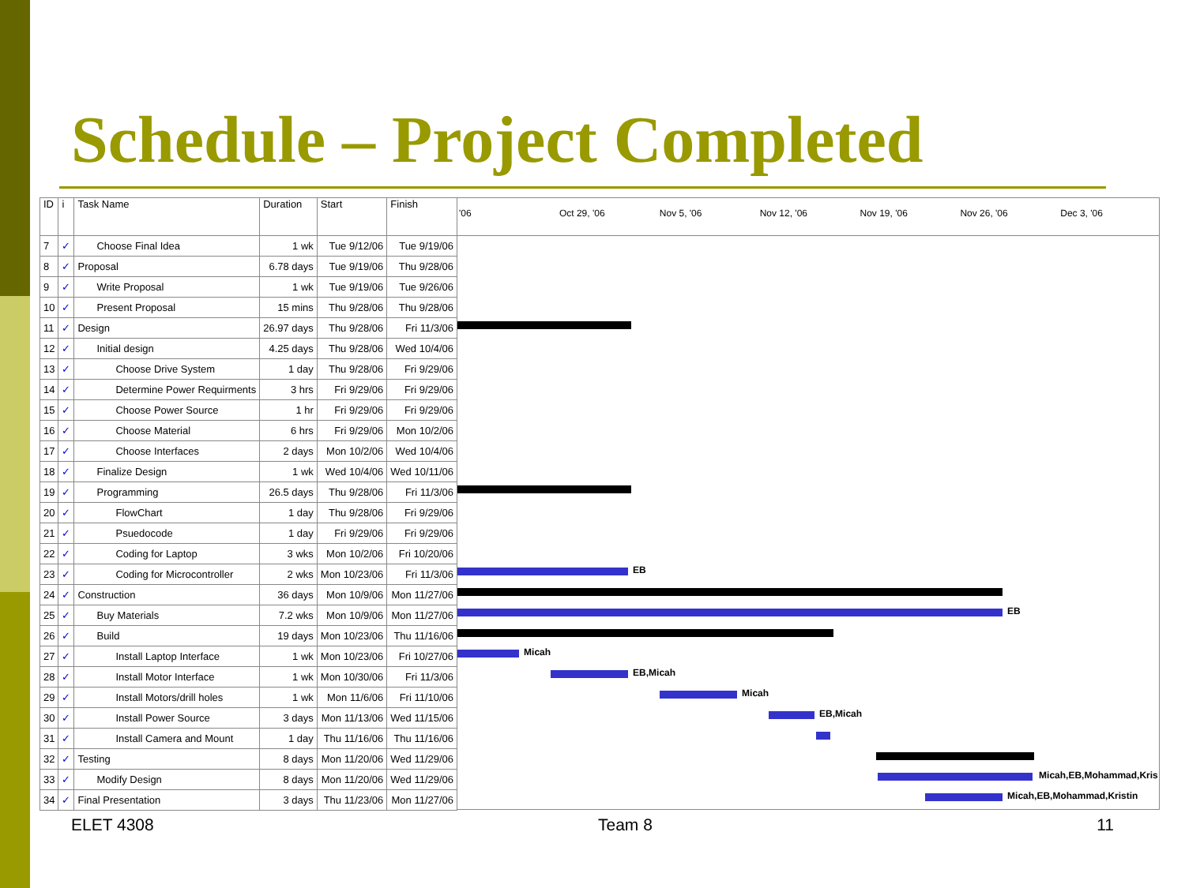Schedule – Project Completed
| ID | i | Task Name | Duration | Start | Finish |
| --- | --- | --- | --- | --- | --- |
| 7 | ✓ | Choose Final Idea | 1 wk | Tue 9/12/06 | Tue 9/19/06 |
| 8 | ✓ | Proposal | 6.78 days | Tue 9/19/06 | Thu 9/28/06 |
| 9 | ✓ | Write Proposal | 1 wk | Tue 9/19/06 | Tue 9/26/06 |
| 10 | ✓ | Present Proposal | 15 mins | Thu 9/28/06 | Thu 9/28/06 |
| 11 | ✓ | Design | 26.97 days | Thu 9/28/06 | Fri 11/3/06 |
| 12 | ✓ | Initial design | 4.25 days | Thu 9/28/06 | Wed 10/4/06 |
| 13 | ✓ | Choose Drive System | 1 day | Thu 9/28/06 | Fri 9/29/06 |
| 14 | ✓ | Determine Power Requirments | 3 hrs | Fri 9/29/06 | Fri 9/29/06 |
| 15 | ✓ | Choose Power Source | 1 hr | Fri 9/29/06 | Fri 9/29/06 |
| 16 | ✓ | Choose Material | 6 hrs | Fri 9/29/06 | Mon 10/2/06 |
| 17 | ✓ | Choose Interfaces | 2 days | Mon 10/2/06 | Wed 10/4/06 |
| 18 | ✓ | Finalize Design | 1 wk | Wed 10/4/06 | Wed 10/11/06 |
| 19 | ✓ | Programming | 26.5 days | Thu 9/28/06 | Fri 11/3/06 |
| 20 | ✓ | FlowChart | 1 day | Thu 9/28/06 | Fri 9/29/06 |
| 21 | ✓ | Psuedocode | 1 day | Fri 9/29/06 | Fri 9/29/06 |
| 22 | ✓ | Coding for Laptop | 3 wks | Mon 10/2/06 | Fri 10/20/06 |
| 23 | ✓ | Coding for Microcontroller | 2 wks | Mon 10/23/06 | Fri 11/3/06 |
| 24 | ✓ | Construction | 36 days | Mon 10/9/06 | Mon 11/27/06 |
| 25 | ✓ | Buy Materials | 7.2 wks | Mon 10/9/06 | Mon 11/27/06 |
| 26 | ✓ | Build | 19 days | Mon 10/23/06 | Thu 11/16/06 |
| 27 | ✓ | Install Laptop Interface | 1 wk | Mon 10/23/06 | Fri 10/27/06 |
| 28 | ✓ | Install Motor Interface | 1 wk | Mon 10/30/06 | Fri 11/3/06 |
| 29 | ✓ | Install Motors/drill holes | 1 wk | Mon 11/6/06 | Fri 11/10/06 |
| 30 | ✓ | Install Power Source | 3 days | Mon 11/13/06 | Wed 11/15/06 |
| 31 | ✓ | Install Camera and Mount | 1 day | Thu 11/16/06 | Thu 11/16/06 |
| 32 | ✓ | Testing | 8 days | Mon 11/20/06 | Wed 11/29/06 |
| 33 | ✓ | Modify Design | 8 days | Mon 11/20/06 | Wed 11/29/06 |
| 34 | ✓ | Final Presentation | 3 days | Thu 11/23/06 | Mon 11/27/06 |
'06 Oct 29, '06 Nov 5, '06 Nov 12, '06 Nov 19, '06 Nov 26, '06 Dec 3, '06
EB
EB
Micah
EB,Micah
Micah
EB,Micah
Micah,EB,Mohammad,Kris
Micah,EB,Mohammad,Kristin
ELET 4308 Team 8 11